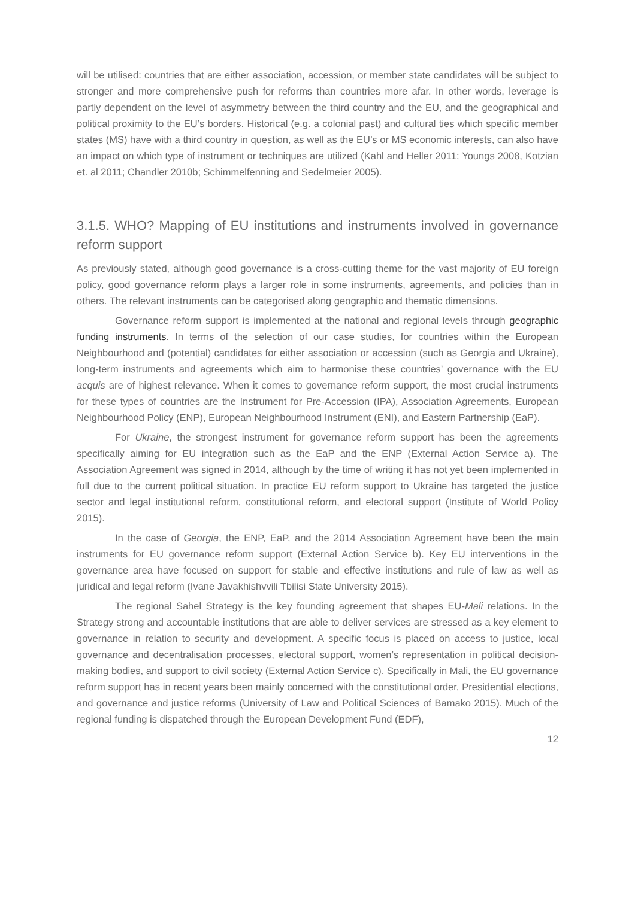will be utilised: countries that are either association, accession, or member state candidates will be subject to stronger and more comprehensive push for reforms than countries more afar. In other words, leverage is partly dependent on the level of asymmetry between the third country and the EU, and the geographical and political proximity to the EU’s borders. Historical (e.g. a colonial past) and cultural ties which specific member states (MS) have with a third country in question, as well as the EU’s or MS economic interests, can also have an impact on which type of instrument or techniques are utilized (Kahl and Heller 2011; Youngs 2008, Kotzian et. al 2011; Chandler 2010b; Schimmelfenning and Sedelmeier 2005).
3.1.5. WHO? Mapping of EU institutions and instruments involved in governance reform support
As previously stated, although good governance is a cross-cutting theme for the vast majority of EU foreign policy, good governance reform plays a larger role in some instruments, agreements, and policies than in others. The relevant instruments can be categorised along geographic and thematic dimensions.
Governance reform support is implemented at the national and regional levels through geographic funding instruments. In terms of the selection of our case studies, for countries within the European Neighbourhood and (potential) candidates for either association or accession (such as Georgia and Ukraine), long-term instruments and agreements which aim to harmonise these countries’ governance with the EU acquis are of highest relevance. When it comes to governance reform support, the most crucial instruments for these types of countries are the Instrument for Pre-Accession (IPA), Association Agreements, European Neighbourhood Policy (ENP), European Neighbourhood Instrument (ENI), and Eastern Partnership (EaP).
For Ukraine, the strongest instrument for governance reform support has been the agreements specifically aiming for EU integration such as the EaP and the ENP (External Action Service a). The Association Agreement was signed in 2014, although by the time of writing it has not yet been implemented in full due to the current political situation. In practice EU reform support to Ukraine has targeted the justice sector and legal institutional reform, constitutional reform, and electoral support (Institute of World Policy 2015).
In the case of Georgia, the ENP, EaP, and the 2014 Association Agreement have been the main instruments for EU governance reform support (External Action Service b). Key EU interventions in the governance area have focused on support for stable and effective institutions and rule of law as well as juridical and legal reform (Ivane Javakhishvvili Tbilisi State University 2015).
The regional Sahel Strategy is the key founding agreement that shapes EU-Mali relations. In the Strategy strong and accountable institutions that are able to deliver services are stressed as a key element to governance in relation to security and development. A specific focus is placed on access to justice, local governance and decentralisation processes, electoral support, women’s representation in political decision-making bodies, and support to civil society (External Action Service c). Specifically in Mali, the EU governance reform support has in recent years been mainly concerned with the constitutional order, Presidential elections, and governance and justice reforms (University of Law and Political Sciences of Bamako 2015). Much of the regional funding is dispatched through the European Development Fund (EDF),
12